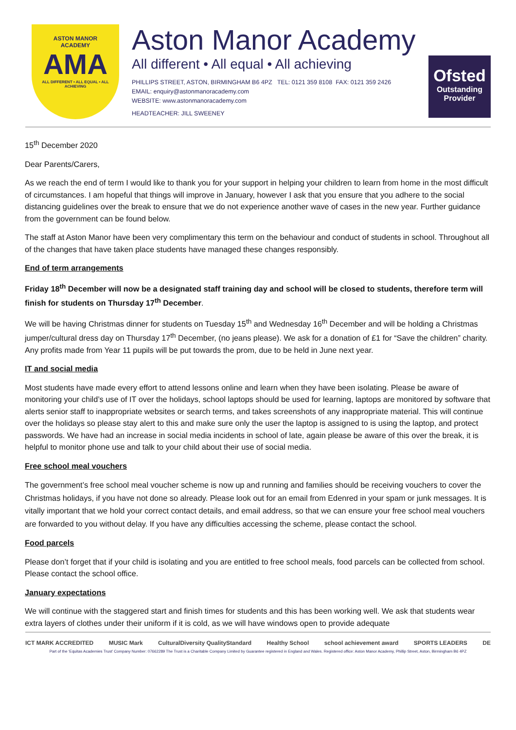ASTON MANOR
ACADEMY
AMA
ALL DIFFERENT • ALL EQUAL • ALL ACHIEVING
Aston Manor Academy
All different • All equal • All achieving
PHILLIPS STREET, ASTON, BIRMINGHAM B6 4PZ TEL: 0121 359 8108 FAX: 0121 359 2426
EMAIL: enquiry@astonmanoracademy.com
WEBSITE: www.astonmanoracademy.com
HEADTEACHER: JILL SWEENEY
Ofsted
Outstanding
Provider
15<sup>th</sup> December 2020
Dear Parents/Carers,
As we reach the end of term I would like to thank you for your support in helping your children to learn from home in the most difficult of circumstances. I am hopeful that things will improve in January, however I ask that you ensure that you adhere to the social distancing guidelines over the break to ensure that we do not experience another wave of cases in the new year. Further guidance from the government can be found below.
The staff at Aston Manor have been very complimentary this term on the behaviour and conduct of students in school. Throughout all of the changes that have taken place students have managed these changes responsibly.
End of term arrangements
Friday 18<sup>th</sup> December will now be a designated staff training day and school will be closed to students, therefore term will finish for students on Thursday 17<sup>th</sup> December.
We will be having Christmas dinner for students on Tuesday 15<sup>th</sup> and Wednesday 16<sup>th</sup> December and will be holding a Christmas jumper/cultural dress day on Thursday 17<sup>th</sup> December, (no jeans please). We ask for a donation of £1 for “Save the children” charity. Any profits made from Year 11 pupils will be put towards the prom, due to be held in June next year.
IT and social media
Most students have made every effort to attend lessons online and learn when they have been isolating. Please be aware of monitoring your child’s use of IT over the holidays, school laptops should be used for learning, laptops are monitored by software that alerts senior staff to inappropriate websites or search terms, and takes screenshots of any inappropriate material. This will continue over the holidays so please stay alert to this and make sure only the user the laptop is assigned to is using the laptop, and protect passwords. We have had an increase in social media incidents in school of late, again please be aware of this over the break, it is helpful to monitor phone use and talk to your child about their use of social media.
Free school meal vouchers
The government’s free school meal voucher scheme is now up and running and families should be receiving vouchers to cover the Christmas holidays, if you have not done so already. Please look out for an email from Edenred in your spam or junk messages. It is vitally important that we hold your correct contact details, and email address, so that we can ensure your free school meal vouchers are forwarded to you without delay. If you have any difficulties accessing the scheme, please contact the school.
Food parcels
Please don’t forget that if your child is isolating and you are entitled to free school meals, food parcels can be collected from school. Please contact the school office.
January expectations
We will continue with the staggered start and finish times for students and this has been working well. We ask that students wear extra layers of clothes under their uniform if it is cold, as we will have windows open to provide adequate
ICT MARK ACCREDITED MUSIC Mark CulturalDiversity QualityStandard Healthy School school achievement award SPORTS LEADERS DE
Part of the ‘Equitas Academies Trust’ Company Number: 07662289 The Trust is a Charitable Company Limited by Guarantee registered in England and Wales. Registered office: Aston Manor Academy, Phillip Street, Aston, Birmingham B6 4PZ